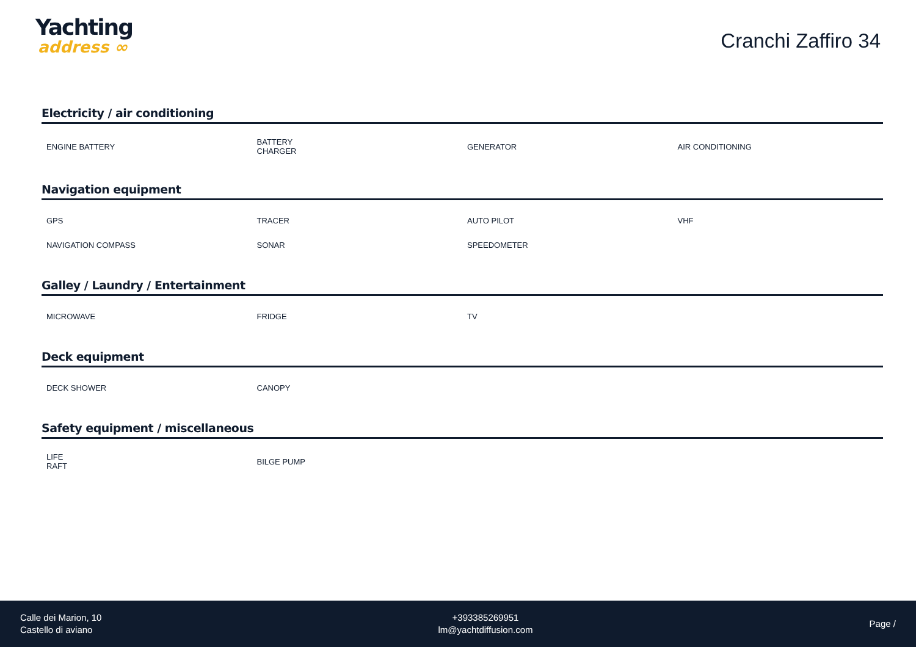Yachting
address ∞
Cranchi Zaffiro 34
Electricity / air conditioning
| ENGINE BATTERY | BATTERY CHARGER | GENERATOR | AIR CONDITIONING |
Navigation equipment
| GPS | TRACER | AUTO PILOT | VHF |
| NAVIGATION COMPASS | SONAR | SPEEDOMETER | |
Galley / Laundry / Entertainment
| MICROWAVE | FRIDGE | TV | |
Deck equipment
| DECK SHOWER | CANOPY | | |
Safety equipment / miscellaneous
| LIFE RAFT | BILGE PUMP | | |
Calle dei Marion, 10
Castello di aviano
+393385269951
lm@yachtdiffusion.com
Page /